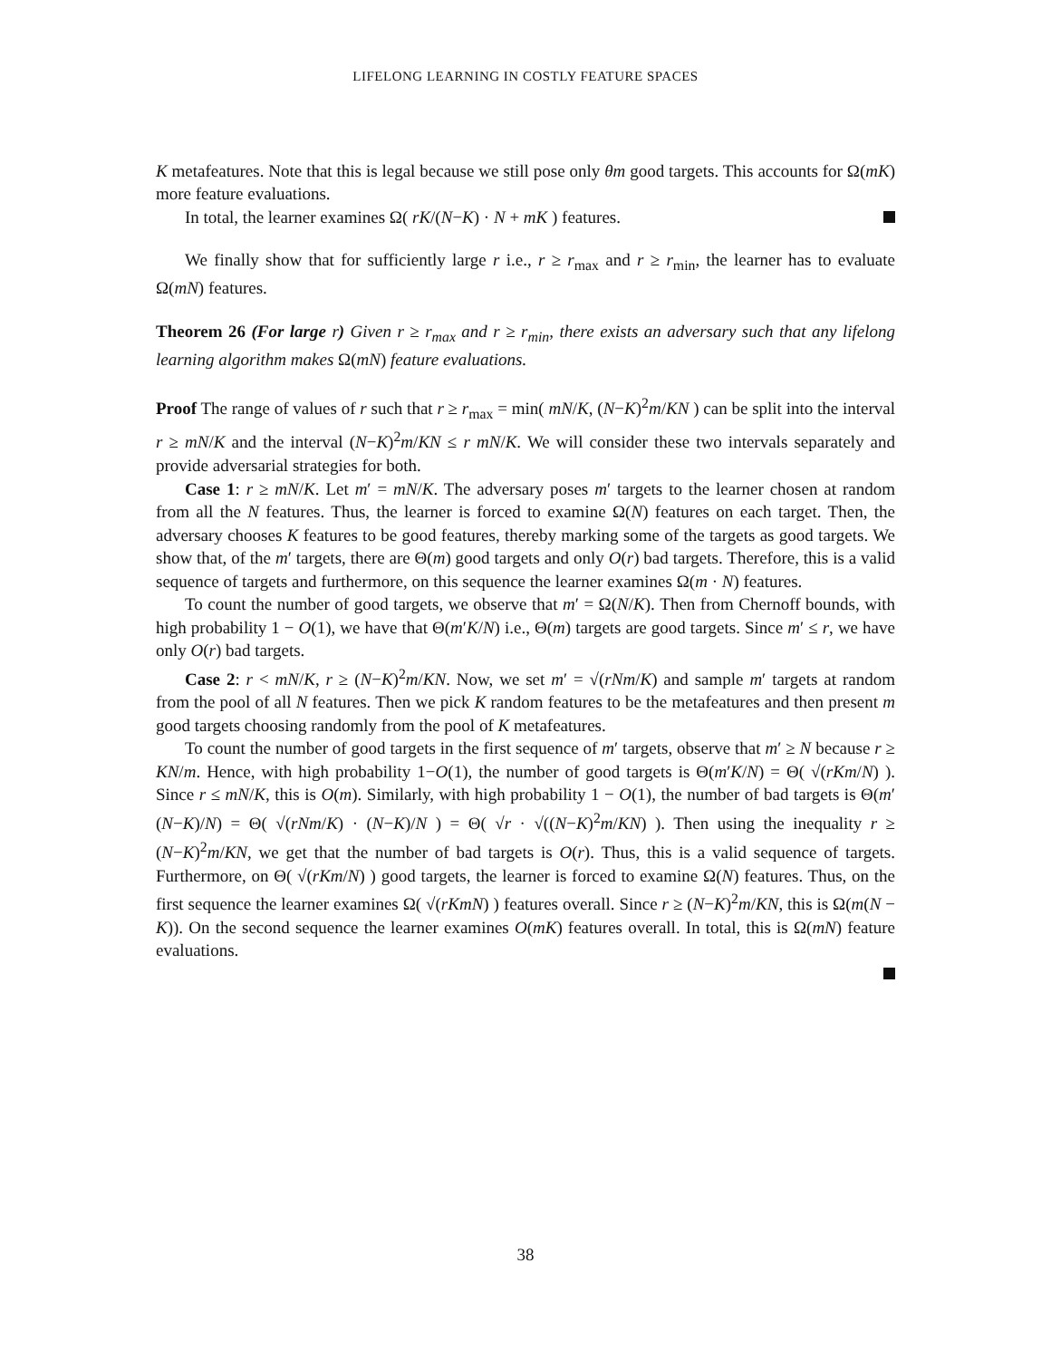LIFELONG LEARNING IN COSTLY FEATURE SPACES
K metafeatures. Note that this is legal because we still pose only θm good targets. This accounts for Ω(mK) more feature evaluations.
In total, the learner examines Ω( rK/(N−K) · N + mK ) features.
We finally show that for sufficiently large r i.e., r ≥ r<sub>max</sub> and r ≥ r<sub>min</sub>, the learner has to evaluate Ω(mN) features.
Theorem 26 (For large r) Given r ≥ r<sub>max</sub> and r ≥ r<sub>min</sub>, there exists an adversary such that any lifelong learning algorithm makes Ω(mN) feature evaluations.
Proof The range of values of r such that r ≥ r<sub>max</sub> = min( mN/K, (N−K)<sup>2</sup>m/KN ) can be split into the interval r ≥ mN/K and the interval (N−K)<sup>2</sup>m/KN ≤ r mN/K. We will consider these two intervals separately and provide adversarial strategies for both.
Case 1: r ≥ mN/K. Let m′ = mN/K. The adversary poses m′ targets to the learner chosen at random from all the N features. Thus, the learner is forced to examine Ω(N) features on each target. Then, the adversary chooses K features to be good features, thereby marking some of the targets as good targets. We show that, of the m′ targets, there are Θ(m) good targets and only O(r) bad targets. Therefore, this is a valid sequence of targets and furthermore, on this sequence the learner examines Ω(m · N) features.
To count the number of good targets, we observe that m′ = Ω(N/K). Then from Chernoff bounds, with high probability 1 − O(1), we have that Θ(m′K/N) i.e., Θ(m) targets are good targets. Since m′ ≤ r, we have only O(r) bad targets.
Case 2: r < mN/K, r ≥ (N−K)<sup>2</sup>m/KN. Now, we set m′ = √(rNm/K) and sample m′ targets at random from the pool of all N features. Then we pick K random features to be the metafeatures and then present m good targets choosing randomly from the pool of K metafeatures.
To count the number of good targets in the first sequence of m′ targets, observe that m′ ≥ N because r ≥ KN/m. Hence, with high probability 1−O(1), the number of good targets is Θ(m′K/N) = Θ( √(rKm/N) ). Since r ≤ mN/K, this is O(m). Similarly, with high probability 1 − O(1), the number of bad targets is Θ(m′(N−K)/N) = Θ( √(rNm/K) · (N−K)/N ) = Θ( √r · √((N−K)<sup>2</sup>m/KN) ). Then using the inequality r ≥ (N−K)<sup>2</sup>m/KN, we get that the number of bad targets is O(r). Thus, this is a valid sequence of targets. Furthermore, on Θ( √(rKm/N) ) good targets, the learner is forced to examine Ω(N) features. Thus, on the first sequence the learner examines Ω( √(rKmN) ) features overall. Since r ≥ (N−K)<sup>2</sup>m/KN, this is Ω(m(N − K)). On the second sequence the learner examines O(mK) features overall. In total, this is Ω(mN) feature evaluations.
38